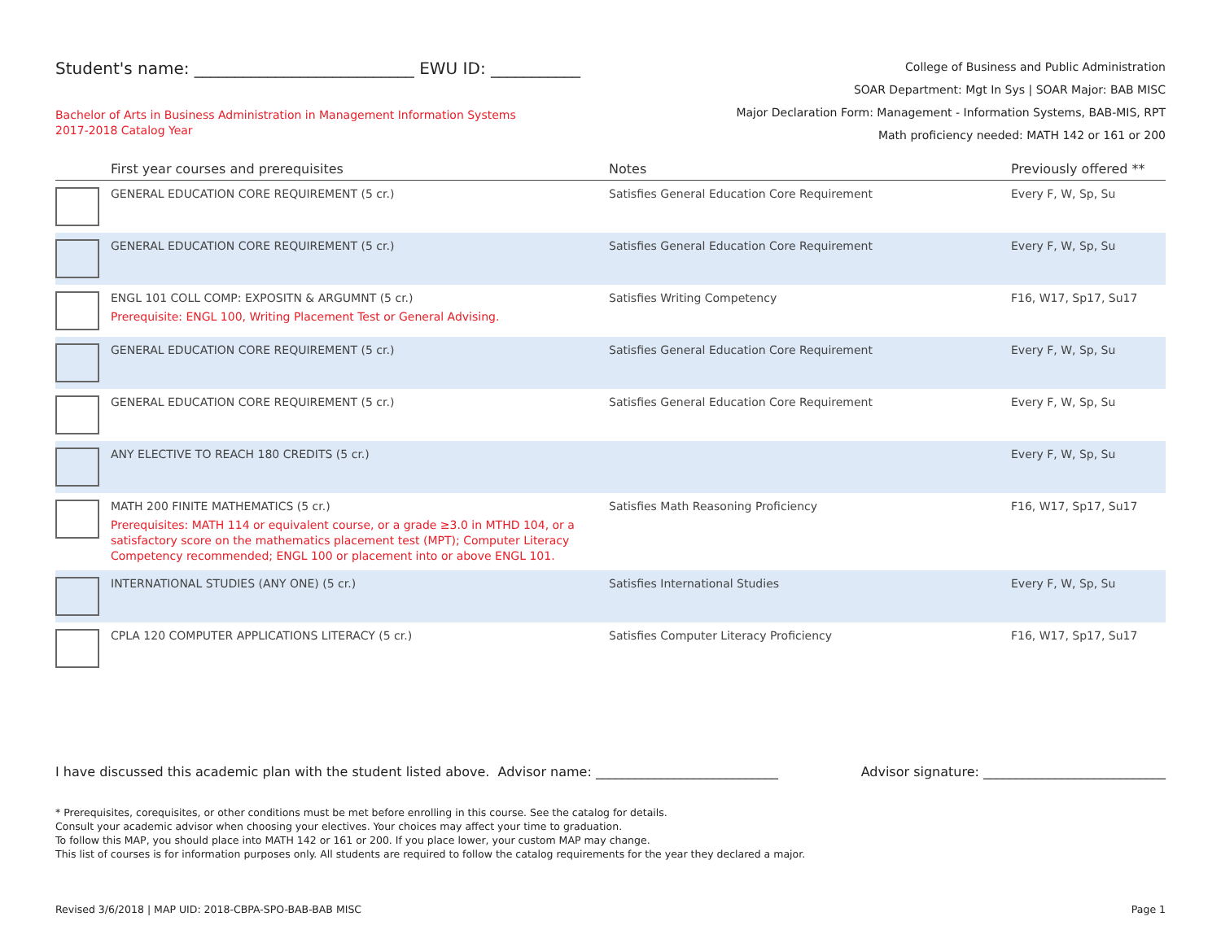Student's name: ___________________________ EWU ID: ___________
Bachelor of Arts in Business Administration in Management Information Systems
2017-2018 Catalog Year
College of Business and Public Administration
SOAR Department: Mgt In Sys | SOAR Major: BAB MISC
Major Declaration Form: Management - Information Systems, BAB-MIS, RPT
Math proficiency needed: MATH 142 or 161 or 200
| | First year courses and prerequisites | Notes | Previously offered ** |
| --- | --- | --- | --- |
| | GENERAL EDUCATION CORE REQUIREMENT (5 cr.) | Satisfies General Education Core Requirement | Every F, W, Sp, Su |
| | GENERAL EDUCATION CORE REQUIREMENT (5 cr.) | Satisfies General Education Core Requirement | Every F, W, Sp, Su |
| | ENGL 101 COLL COMP: EXPOSITN & ARGUMNT (5 cr.) Prerequisite: ENGL 100, Writing Placement Test or General Advising. | Satisfies Writing Competency | F16, W17, Sp17, Su17 |
| | GENERAL EDUCATION CORE REQUIREMENT (5 cr.) | Satisfies General Education Core Requirement | Every F, W, Sp, Su |
| | GENERAL EDUCATION CORE REQUIREMENT (5 cr.) | Satisfies General Education Core Requirement | Every F, W, Sp, Su |
| | ANY ELECTIVE TO REACH 180 CREDITS (5 cr.) | | Every F, W, Sp, Su |
| | MATH 200 FINITE MATHEMATICS (5 cr.) Prerequisites: MATH 114 or equivalent course, or a grade ≥3.0 in MTHD 104, or a satisfactory score on the mathematics placement test (MPT); Computer Literacy Competency recommended; ENGL 100 or placement into or above ENGL 101. | Satisfies Math Reasoning Proficiency | F16, W17, Sp17, Su17 |
| | INTERNATIONAL STUDIES (ANY ONE) (5 cr.) | Satisfies International Studies | Every F, W, Sp, Su |
| | CPLA 120 COMPUTER APPLICATIONS LITERACY (5 cr.) | Satisfies Computer Literacy Proficiency | F16, W17, Sp17, Su17 |
I have discussed this academic plan with the student listed above. Advisor name: ____________________________ Advisor signature: ____________________________
* Prerequisites, corequisites, or other conditions must be met before enrolling in this course. See the catalog for details.
Consult your academic advisor when choosing your electives. Your choices may affect your time to graduation.
To follow this MAP, you should place into MATH 142 or 161 or 200. If you place lower, your custom MAP may change.
This list of courses is for information purposes only. All students are required to follow the catalog requirements for the year they declared a major.
Revised 3/6/2018 | MAP UID: 2018-CBPA-SPO-BAB-BAB MISC Page 1